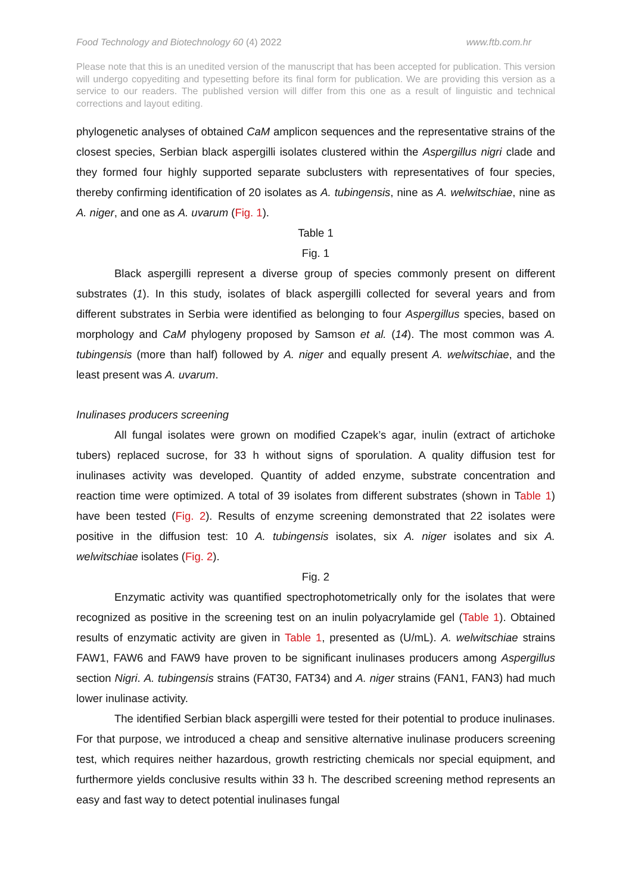Food Technology and Biotechnology 60 (4) 2022 www.ftb.com.hr
Please note that this is an unedited version of the manuscript that has been accepted for publication. This version will undergo copyediting and typesetting before its final form for publication. We are providing this version as a service to our readers. The published version will differ from this one as a result of linguistic and technical corrections and layout editing.
phylogenetic analyses of obtained CaM amplicon sequences and the representative strains of the closest species, Serbian black aspergilli isolates clustered within the Aspergillus nigri clade and they formed four highly supported separate subclusters with representatives of four species, thereby confirming identification of 20 isolates as A. tubingensis, nine as A. welwitschiae, nine as A. niger, and one as A. uvarum (Fig. 1).
Table 1
Fig. 1
Black aspergilli represent a diverse group of species commonly present on different substrates (1). In this study, isolates of black aspergilli collected for several years and from different substrates in Serbia were identified as belonging to four Aspergillus species, based on morphology and CaM phylogeny proposed by Samson et al. (14). The most common was A. tubingensis (more than half) followed by A. niger and equally present A. welwitschiae, and the least present was A. uvarum.
Inulinases producers screening
All fungal isolates were grown on modified Czapek’s agar, inulin (extract of artichoke tubers) replaced sucrose, for 33 h without signs of sporulation. A quality diffusion test for inulinases activity was developed. Quantity of added enzyme, substrate concentration and reaction time were optimized. A total of 39 isolates from different substrates (shown in Table 1) have been tested (Fig. 2). Results of enzyme screening demonstrated that 22 isolates were positive in the diffusion test: 10 A. tubingensis isolates, six A. niger isolates and six A. welwitschiae isolates (Fig. 2).
Fig. 2
Enzymatic activity was quantified spectrophotometrically only for the isolates that were recognized as positive in the screening test on an inulin polyacrylamide gel (Table 1). Obtained results of enzymatic activity are given in Table 1, presented as (U/mL). A. welwitschiae strains FAW1, FAW6 and FAW9 have proven to be significant inulinases producers among Aspergillus section Nigri. A. tubingensis strains (FAT30, FAT34) and A. niger strains (FAN1, FAN3) had much lower inulinase activity.
The identified Serbian black aspergilli were tested for their potential to produce inulinases. For that purpose, we introduced a cheap and sensitive alternative inulinase producers screening test, which requires neither hazardous, growth restricting chemicals nor special equipment, and furthermore yields conclusive results within 33 h. The described screening method represents an easy and fast way to detect potential inulinases fungal